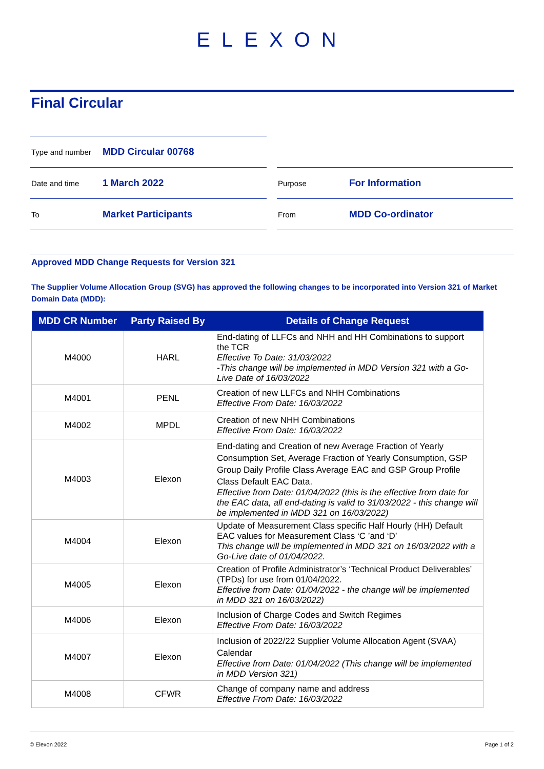ELEXON
Final Circular
Type and number MDD Circular 00768
Date and time 1 March 2022
Purpose For Information
To Market Participants
From MDD Co-ordinator
Approved MDD Change Requests for Version 321
The Supplier Volume Allocation Group (SVG) has approved the following changes to be incorporated into Version 321 of Market Domain Data (MDD):
| MDD CR Number | Party Raised By | Details of Change Request |
| --- | --- | --- |
| M4000 | HARL | End-dating of LLFCs and NHH and HH Combinations to support the TCR Effective To Date: 31/03/2022 -This change will be implemented in MDD Version 321 with a Go-Live Date of 16/03/2022 |
| M4001 | PENL | Creation of new LLFCs and NHH Combinations Effective From Date: 16/03/2022 |
| M4002 | MPDL | Creation of new NHH Combinations Effective From Date: 16/03/2022 |
| M4003 | Elexon | End-dating and Creation of new Average Fraction of Yearly Consumption Set, Average Fraction of Yearly Consumption, GSP Group Daily Profile Class Average EAC and GSP Group Profile Class Default EAC Data. Effective from Date: 01/04/2022 (this is the effective from date for the EAC data, all end-dating is valid to 31/03/2022 - this change will be implemented in MDD 321 on 16/03/2022) |
| M4004 | Elexon | Update of Measurement Class specific Half Hourly (HH) Default EAC values for Measurement Class ‘C ’and ‘D’ This change will be implemented in MDD 321 on 16/03/2022 with a Go-Live date of 01/04/2022. |
| M4005 | Elexon | Creation of Profile Administrator’s ‘Technical Product Deliverables’ (TPDs) for use from 01/04/2022. Effective from Date: 01/04/2022 - the change will be implemented in MDD 321 on 16/03/2022) |
| M4006 | Elexon | Inclusion of Charge Codes and Switch Regimes Effective From Date: 16/03/2022 |
| M4007 | Elexon | Inclusion of 2022/22 Supplier Volume Allocation Agent (SVAA) Calendar Effective from Date: 01/04/2022 (This change will be implemented in MDD Version 321) |
| M4008 | CFWR | Change of company name and address Effective From Date: 16/03/2022 |
© Elexon 2022 Page 1 of 2